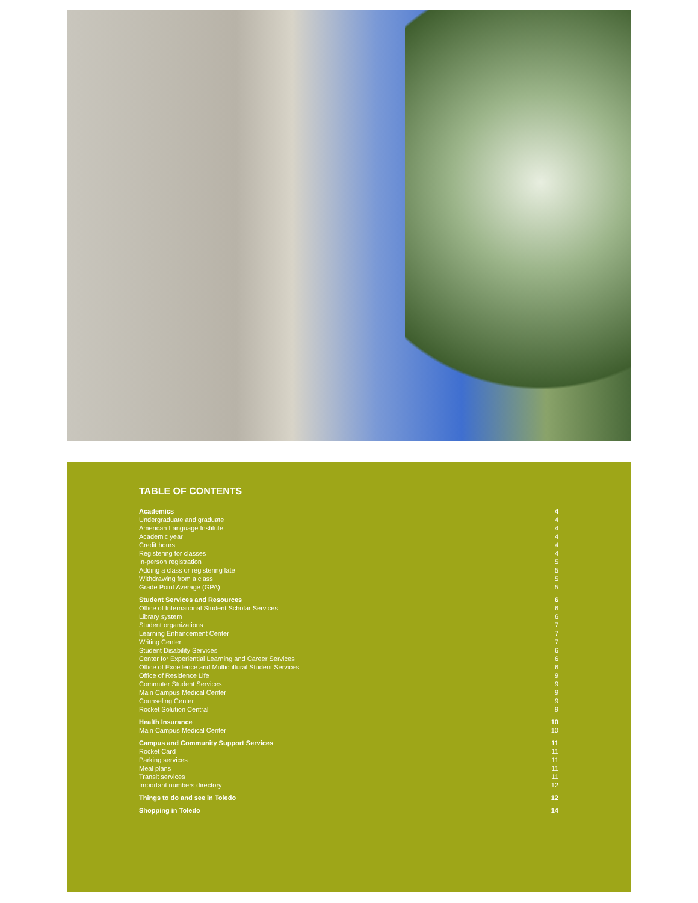TABLE OF CONTENTS
| Academics | 4 |
| Undergraduate and graduate | 4 |
| American Language Institute | 4 |
| Academic year | 4 |
| Credit hours | 4 |
| Registering for classes | 4 |
| In-person registration | 5 |
| Adding a class or registering late | 5 |
| Withdrawing from a class | 5 |
| Grade Point Average (GPA) | 5 |
| Student Services and Resources | 6 |
| Office of International Student Scholar Services | 6 |
| Library system | 6 |
| Student organizations | 7 |
| Learning Enhancement Center | 7 |
| Writing Center | 7 |
| Student Disability Services | 6 |
| Center for Experiential Learning and Career Services | 6 |
| Office of Excellence and Multicultural Student Services | 6 |
| Office of Residence Life | 9 |
| Commuter Student Services | 9 |
| Main Campus Medical Center | 9 |
| Counseling Center | 9 |
| Rocket Solution Central | 9 |
| Health Insurance | 10 |
| Main Campus Medical Center | 10 |
| Campus and Community Support Services | 11 |
| Rocket Card | 11 |
| Parking services | 11 |
| Meal plans | 11 |
| Transit services | 11 |
| Important numbers directory | 12 |
| Things to do and see in Toledo | 12 |
| Shopping in Toledo | 14 |